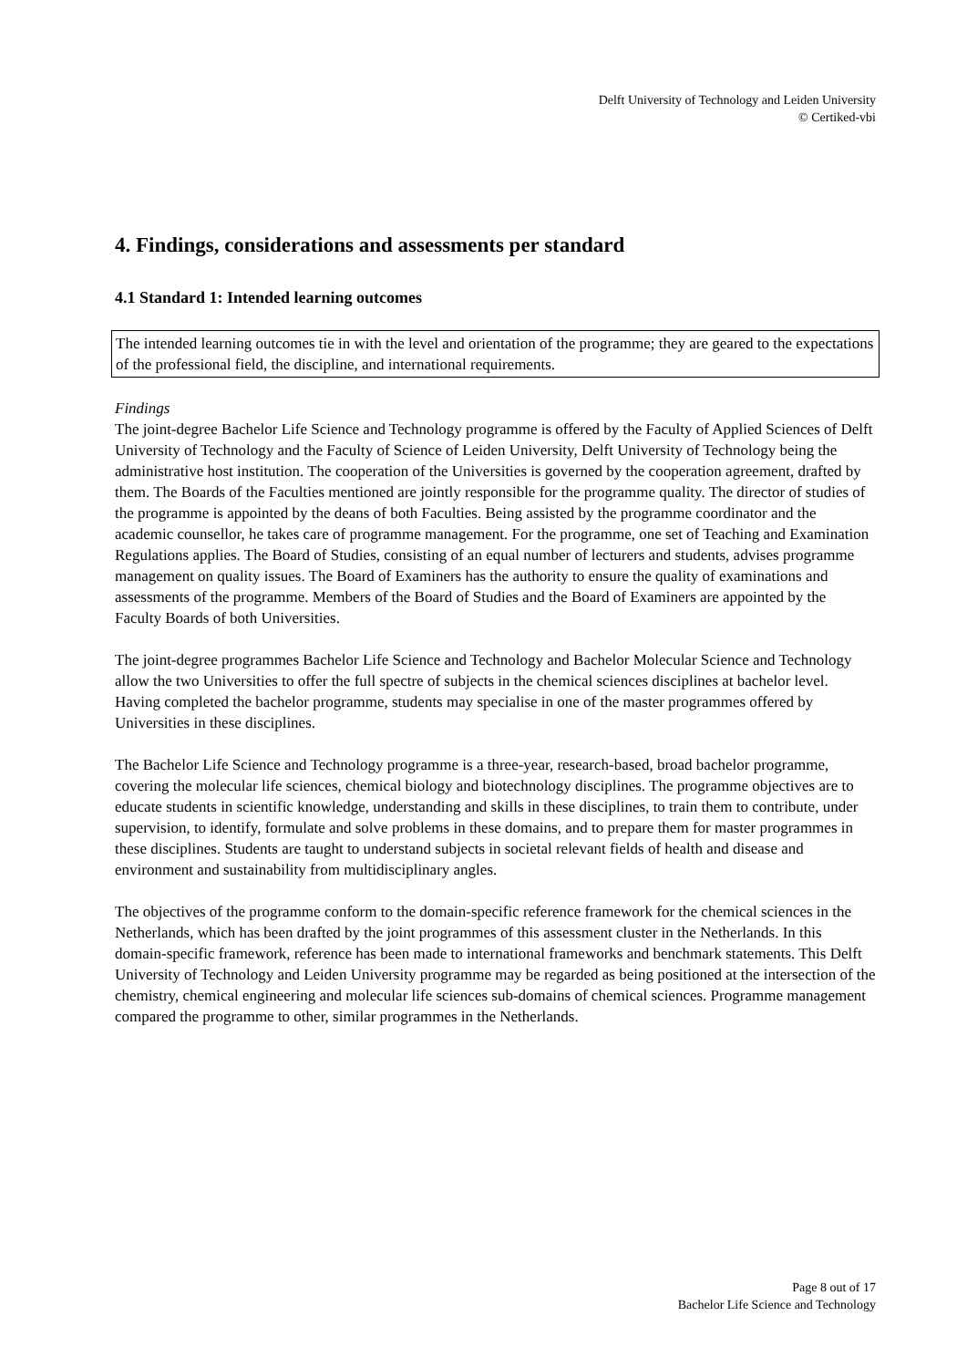Delft University of Technology and Leiden University
© Certiked-vbi
4. Findings, considerations and assessments per standard
4.1 Standard 1: Intended learning outcomes
The intended learning outcomes tie in with the level and orientation of the programme; they are geared to the expectations of the professional field, the discipline, and international requirements.
Findings
The joint-degree Bachelor Life Science and Technology programme is offered by the Faculty of Applied Sciences of Delft University of Technology and the Faculty of Science of Leiden University, Delft University of Technology being the administrative host institution. The cooperation of the Universities is governed by the cooperation agreement, drafted by them. The Boards of the Faculties mentioned are jointly responsible for the programme quality. The director of studies of the programme is appointed by the deans of both Faculties. Being assisted by the programme coordinator and the academic counsellor, he takes care of programme management. For the programme, one set of Teaching and Examination Regulations applies. The Board of Studies, consisting of an equal number of lecturers and students, advises programme management on quality issues. The Board of Examiners has the authority to ensure the quality of examinations and assessments of the programme. Members of the Board of Studies and the Board of Examiners are appointed by the Faculty Boards of both Universities.
The joint-degree programmes Bachelor Life Science and Technology and Bachelor Molecular Science and Technology allow the two Universities to offer the full spectre of subjects in the chemical sciences disciplines at bachelor level. Having completed the bachelor programme, students may specialise in one of the master programmes offered by Universities in these disciplines.
The Bachelor Life Science and Technology programme is a three-year, research-based, broad bachelor programme, covering the molecular life sciences, chemical biology and biotechnology disciplines. The programme objectives are to educate students in scientific knowledge, understanding and skills in these disciplines, to train them to contribute, under supervision, to identify, formulate and solve problems in these domains, and to prepare them for master programmes in these disciplines. Students are taught to understand subjects in societal relevant fields of health and disease and environment and sustainability from multidisciplinary angles.
The objectives of the programme conform to the domain-specific reference framework for the chemical sciences in the Netherlands, which has been drafted by the joint programmes of this assessment cluster in the Netherlands. In this domain-specific framework, reference has been made to international frameworks and benchmark statements. This Delft University of Technology and Leiden University programme may be regarded as being positioned at the intersection of the chemistry, chemical engineering and molecular life sciences sub-domains of chemical sciences. Programme management compared the programme to other, similar programmes in the Netherlands.
Page 8 out of 17
Bachelor Life Science and Technology